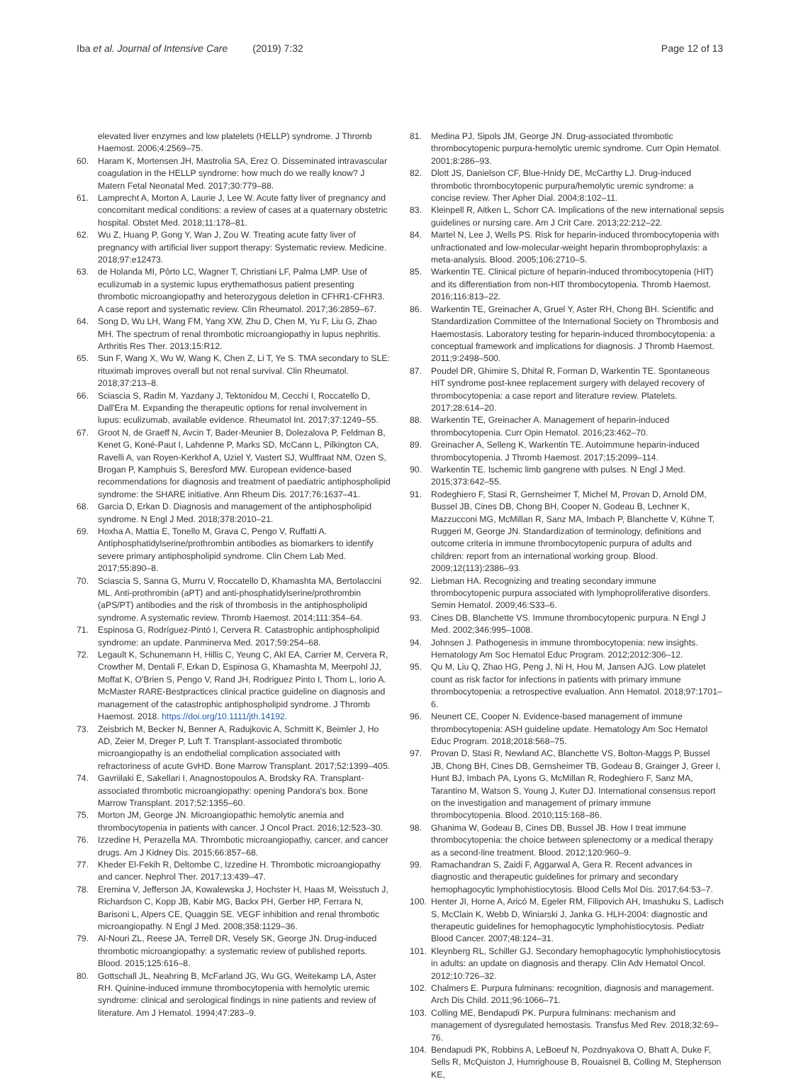Iba et al. Journal of Intensive Care (2019) 7:32
Page 12 of 13
elevated liver enzymes and low platelets (HELLP) syndrome. J Thromb Haemost. 2006;4:2569–75.
60. Haram K, Mortensen JH, Mastrolia SA, Erez O. Disseminated intravascular coagulation in the HELLP syndrome: how much do we really know? J Matern Fetal Neonatal Med. 2017;30:779–88.
61. Lamprecht A, Morton A, Laurie J, Lee W. Acute fatty liver of pregnancy and concomitant medical conditions: a review of cases at a quaternary obstetric hospital. Obstet Med. 2018;11:178–81.
62. Wu Z, Huang P, Gong Y, Wan J, Zou W. Treating acute fatty liver of pregnancy with artificial liver support therapy: Systematic review. Medicine. 2018;97:e12473.
63. de Holanda MI, Pôrto LC, Wagner T, Christiani LF, Palma LMP. Use of eculizumab in a systemic lupus erythemathosus patient presenting thrombotic microangiopathy and heterozygous deletion in CFHR1-CFHR3. A case report and systematic review. Clin Rheumatol. 2017;36:2859–67.
64. Song D, Wu LH, Wang FM, Yang XW, Zhu D, Chen M, Yu F, Liu G, Zhao MH. The spectrum of renal thrombotic microangiopathy in lupus nephritis. Arthritis Res Ther. 2013;15:R12.
65. Sun F, Wang X, Wu W, Wang K, Chen Z, Li T, Ye S. TMA secondary to SLE: rituximab improves overall but not renal survival. Clin Rheumatol. 2018;37:213–8.
66. Sciascia S, Radin M, Yazdany J, Tektonidou M, Cecchi I, Roccatello D, Dall'Era M. Expanding the therapeutic options for renal involvement in lupus: eculizumab, available evidence. Rheumatol Int. 2017;37:1249–55.
67. Groot N, de Graeff N, Avcin T, Bader-Meunier B, Dolezalova P, Feldman B, Kenet G, Koné-Paut I, Lahdenne P, Marks SD, McCann L, Pilkington CA, Ravelli A, van Royen-Kerkhof A, Uziel Y, Vastert SJ, Wulffraat NM, Ozen S, Brogan P, Kamphuis S, Beresford MW. European evidence-based recommendations for diagnosis and treatment of paediatric antiphospholipid syndrome: the SHARE initiative. Ann Rheum Dis. 2017;76:1637–41.
68. Garcia D, Erkan D. Diagnosis and management of the antiphospholipid syndrome. N Engl J Med. 2018;378:2010–21.
69. Hoxha A, Mattia E, Tonello M, Grava C, Pengo V, Ruffatti A. Antiphosphatidylserine/prothrombin antibodies as biomarkers to identify severe primary antiphospholipid syndrome. Clin Chem Lab Med. 2017;55:890–8.
70. Sciascia S, Sanna G, Murru V, Roccatello D, Khamashta MA, Bertolaccini ML. Anti-prothrombin (aPT) and anti-phosphatidylserine/prothrombin (aPS/PT) antibodies and the risk of thrombosis in the antiphospholipid syndrome. A systematic review. Thromb Haemost. 2014;111:354–64.
71. Espinosa G, Rodríguez-Pintó I, Cervera R. Catastrophic antiphospholipid syndrome: an update. Panminerva Med. 2017;59:254–68.
72. Legault K, Schunemann H, Hillis C, Yeung C, Akl EA, Carrier M, Cervera R, Crowther M, Dentali F, Erkan D, Espinosa G, Khamashta M, Meerpohl JJ, Moffat K, O'Brien S, Pengo V, Rand JH, Rodriguez Pinto I, Thom L, Iorio A. McMaster RARE-Bestpractices clinical practice guideline on diagnosis and management of the catastrophic antiphospholipid syndrome. J Thromb Haemost. 2018. https://doi.org/10.1111/jth.14192.
73. Zeisbrich M, Becker N, Benner A, Radujkovic A, Schmitt K, Beimler J, Ho AD, Zeier M, Dreger P, Luft T. Transplant-associated thrombotic microangiopathy is an endothelial complication associated with refractoriness of acute GvHD. Bone Marrow Transplant. 2017;52:1399–405.
74. Gavriilaki E, Sakellari I, Anagnostopoulos A, Brodsky RA. Transplant-associated thrombotic microangiopathy: opening Pandora's box. Bone Marrow Transplant. 2017;52:1355–60.
75. Morton JM, George JN. Microangiopathic hemolytic anemia and thrombocytopenia in patients with cancer. J Oncol Pract. 2016;12:523–30.
76. Izzedine H, Perazella MA. Thrombotic microangiopathy, cancer, and cancer drugs. Am J Kidney Dis. 2015;66:857–68.
77. Kheder El-Fekih R, Deltombe C, Izzedine H. Thrombotic microangiopathy and cancer. Nephrol Ther. 2017;13:439–47.
78. Eremina V, Jefferson JA, Kowalewska J, Hochster H, Haas M, Weisstuch J, Richardson C, Kopp JB, Kabir MG, Backx PH, Gerber HP, Ferrara N, Barisoni L, Alpers CE, Quaggin SE. VEGF inhibition and renal thrombotic microangiopathy. N Engl J Med. 2008;358:1129–36.
79. Al-Nouri ZL, Reese JA, Terrell DR, Vesely SK, George JN. Drug-induced thrombotic microangiopathy: a systematic review of published reports. Blood. 2015;125:616–8.
80. Gottschall JL, Neahring B, McFarland JG, Wu GG, Weitekamp LA, Aster RH. Quinine-induced immune thrombocytopenia with hemolytic uremic syndrome: clinical and serological findings in nine patients and review of literature. Am J Hematol. 1994;47:283–9.
81. Medina PJ, Sipols JM, George JN. Drug-associated thrombotic thrombocytopenic purpura-hemolytic uremic syndrome. Curr Opin Hematol. 2001;8:286–93.
82. Dlott JS, Danielson CF, Blue-Hnidy DE, McCarthy LJ. Drug-induced thrombotic thrombocytopenic purpura/hemolytic uremic syndrome: a concise review. Ther Apher Dial. 2004;8:102–11.
83. Kleinpell R, Aitken L, Schorr CA. Implications of the new international sepsis guidelines or nursing care. Am J Crit Care. 2013;22:212–22.
84. Martel N, Lee J, Wells PS. Risk for heparin-induced thrombocytopenia with unfractionated and low-molecular-weight heparin thromboprophylaxis: a meta-analysis. Blood. 2005;106:2710–5.
85. Warkentin TE. Clinical picture of heparin-induced thrombocytopenia (HIT) and its differentiation from non-HIT thrombocytopenia. Thromb Haemost. 2016;116:813–22.
86. Warkentin TE, Greinacher A, Gruel Y, Aster RH, Chong BH. Scientific and Standardization Committee of the International Society on Thrombosis and Haemostasis. Laboratory testing for heparin-induced thrombocytopenia: a conceptual framework and implications for diagnosis. J Thromb Haemost. 2011;9:2498–500.
87. Poudel DR, Ghimire S, Dhital R, Forman D, Warkentin TE. Spontaneous HIT syndrome post-knee replacement surgery with delayed recovery of thrombocytopenia: a case report and literature review. Platelets. 2017;28:614–20.
88. Warkentin TE, Greinacher A. Management of heparin-induced thrombocytopenia. Curr Opin Hematol. 2016;23:462–70.
89. Greinacher A, Selleng K, Warkentin TE. Autoimmune heparin-induced thrombocytopenia. J Thromb Haemost. 2017;15:2099–114.
90. Warkentin TE. Ischemic limb gangrene with pulses. N Engl J Med. 2015;373:642–55.
91. Rodeghiero F, Stasi R, Gernsheimer T, Michel M, Provan D, Arnold DM, Bussel JB, Cines DB, Chong BH, Cooper N, Godeau B, Lechner K, Mazzucconi MG, McMillan R, Sanz MA, Imbach P, Blanchette V, Kühne T, Ruggeri M, George JN. Standardization of terminology, definitions and outcome criteria in immune thrombocytopenic purpura of adults and children: report from an international working group. Blood. 2009;12(113):2386–93.
92. Liebman HA. Recognizing and treating secondary immune thrombocytopenic purpura associated with lymphoproliferative disorders. Semin Hematol. 2009;46:S33–6.
93. Cines DB, Blanchette VS. Immune thrombocytopenic purpura. N Engl J Med. 2002;346:995–1008.
94. Johnsen J. Pathogenesis in immune thrombocytopenia: new insights. Hematology Am Soc Hematol Educ Program. 2012;2012:306–12.
95. Qu M, Liu Q, Zhao HG, Peng J, Ni H, Hou M, Jansen AJG. Low platelet count as risk factor for infections in patients with primary immune thrombocytopenia: a retrospective evaluation. Ann Hematol. 2018;97:1701–6.
96. Neunert CE, Cooper N. Evidence-based management of immune thrombocytopenia: ASH guideline update. Hematology Am Soc Hematol Educ Program. 2018;2018:568–75.
97. Provan D, Stasi R, Newland AC, Blanchette VS, Bolton-Maggs P, Bussel JB, Chong BH, Cines DB, Gernsheimer TB, Godeau B, Grainger J, Greer I, Hunt BJ, Imbach PA, Lyons G, McMillan R, Rodeghiero F, Sanz MA, Tarantino M, Watson S, Young J, Kuter DJ. International consensus report on the investigation and management of primary immune thrombocytopenia. Blood. 2010;115:168–86.
98. Ghanima W, Godeau B, Cines DB, Bussel JB. How I treat immune thrombocytopenia: the choice between splenectomy or a medical therapy as a second-line treatment. Blood. 2012;120:960–9.
99. Ramachandran S, Zaidi F, Aggarwal A, Gera R. Recent advances in diagnostic and therapeutic guidelines for primary and secondary hemophagocytic lymphohistiocytosis. Blood Cells Mol Dis. 2017;64:53–7.
100. Henter JI, Horne A, Aricó M, Egeler RM, Filipovich AH, Imashuku S, Ladisch S, McClain K, Webb D, Winiarski J, Janka G. HLH-2004: diagnostic and therapeutic guidelines for hemophagocytic lymphohistiocytosis. Pediatr Blood Cancer. 2007;48:124–31.
101. Kleynberg RL, Schiller GJ. Secondary hemophagocytic lymphohistiocytosis in adults: an update on diagnosis and therapy. Clin Adv Hematol Oncol. 2012;10:726–32.
102. Chalmers E. Purpura fulminans: recognition, diagnosis and management. Arch Dis Child. 2011;96:1066–71.
103. Colling ME, Bendapudi PK. Purpura fulminans: mechanism and management of dysregulated hemostasis. Transfus Med Rev. 2018;32:69–76.
104. Bendapudi PK, Robbins A, LeBoeuf N, Pozdnyakova O, Bhatt A, Duke F, Sells R, McQuiston J, Humrighouse B, Rouaisnel B, Colling M, Stephenson KE,